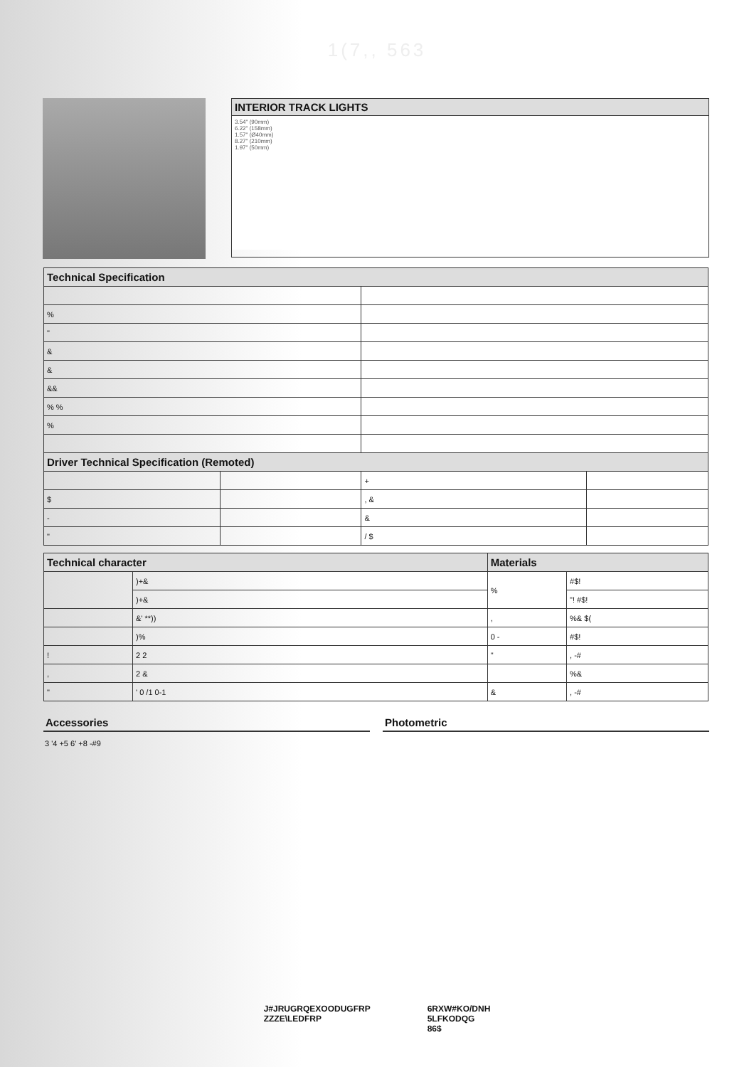1(7,, 563
INTERIOR TRACK LIGHTS
3.54" (90mm)
6.22" (158mm)
1.57" (Ø40mm)
8.27" (210mm)
1.97" (50mm)
| Technical Specification | | | |
| --- | --- | --- | --- |
| % | | | |
| " | | | |
| & | | | |
| & | | | |
| && | | | |
| % % | | | |
| % | | | |
| Driver Technical Specification (Remoted) | | | |
| | | + | |
| $ | | , & | |
| - | | & | |
| " | | / $ | |
| Technical character | | Materials | |
| --- | --- | --- | --- |
| | )+& | % | #$! |
| | )+& | | "! #$! |
| | &' **)) | , | %& $( |
| | )% | 0 - | #$! |
| ! | 2 2 | " | , -# |
| , | 2 & | | %& |
| " | ' 0 /1 0-1 | & | , -# |
Accessories Photometric
3 '4 +5 6' +8 -#9
J#JRUGRQEXOODUGFRP
ZZZE\LEDFRP
6RXW#KO/DNH
5LFKODQG
86$